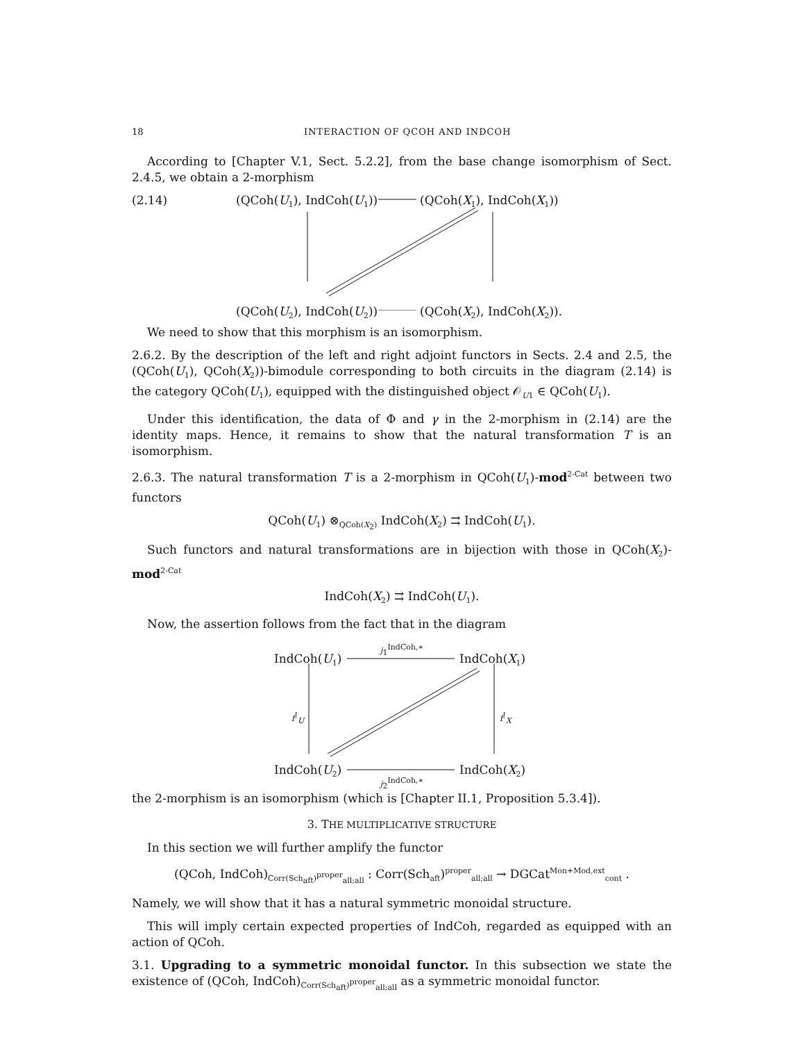18 INTERACTION OF QCOH AND INDCOH
According to [Chapter V.1, Sect. 5.2.2], from the base change isomorphism of Sect. 2.4.5, we obtain a 2-morphism
(2.14) (QCoh(U<sub>1</sub>), IndCoh(U<sub>1</sub>)) (QCoh(X<sub>1</sub>), IndCoh(X<sub>1</sub>))
(QCoh(U<sub>2</sub>), IndCoh(U<sub>2</sub>)) (QCoh(X<sub>2</sub>), IndCoh(X<sub>2</sub>)).
We need to show that this morphism is an isomorphism.
2.6.2. By the description of the left and right adjoint functors in Sects. 2.4 and 2.5, the (QCoh(U<sub>1</sub>), QCoh(X<sub>2</sub>))-bimodule corresponding to both circuits in the diagram (2.14) is the category QCoh(U<sub>1</sub>), equipped with the distinguished object 𝒪<sub>U1</sub> ∈ QCoh(U<sub>1</sub>).
Under this identification, the data of Φ and γ in the 2-morphism in (2.14) are the identity maps. Hence, it remains to show that the natural transformation T is an isomorphism.
2.6.3. The natural transformation T is a 2-morphism in QCoh(U<sub>1</sub>)-mod<sup>2-Cat</sup> between two functors
QCoh(U<sub>1</sub>) ⊗<sub>QCoh(X<sub>2</sub>)</sub> IndCoh(X<sub>2</sub>) ⇉ IndCoh(U<sub>1</sub>).
Such functors and natural transformations are in bijection with those in QCoh(X<sub>2</sub>)-mod<sup>2-Cat</sup>
IndCoh(X<sub>2</sub>) ⇉ IndCoh(U<sub>1</sub>).
Now, the assertion follows from the fact that in the diagram
IndCoh(U<sub>1</sub>)
j<sub>1</sub><sup>IndCoh,∗</sup>
IndCoh(X<sub>1</sub>)
f<sup>!</sup><sub>U</sub> f<sup>!</sup><sub>X</sub>
IndCoh(U<sub>2</sub>) IndCoh(X<sub>2</sub>)
j<sub>2</sub><sup>IndCoh,∗</sup>
the 2-morphism is an isomorphism (which is [Chapter II.1, Proposition 5.3.4]).
3. THE MULTIPLICATIVE STRUCTURE
In this section we will further amplify the functor
(QCoh, IndCoh)<sub>Corr(Sch<sub>aft</sub>)<sup>proper</sup><sub>all;all</sub></sub> : Corr(Sch<sub>aft</sub>)<sup>proper</sup><sub>all;all</sub> → DGCat<sup>Mon+Mod,ext</sup><sub>cont</sub> .
Namely, we will show that it has a natural symmetric monoidal structure.
This will imply certain expected properties of IndCoh, regarded as equipped with an action of QCoh.
3.1. Upgrading to a symmetric monoidal functor. In this subsection we state the existence of (QCoh, IndCoh)<sub>Corr(Sch<sub>aft</sub>)<sup>proper</sup><sub>all;all</sub></sub> as a symmetric monoidal functor.